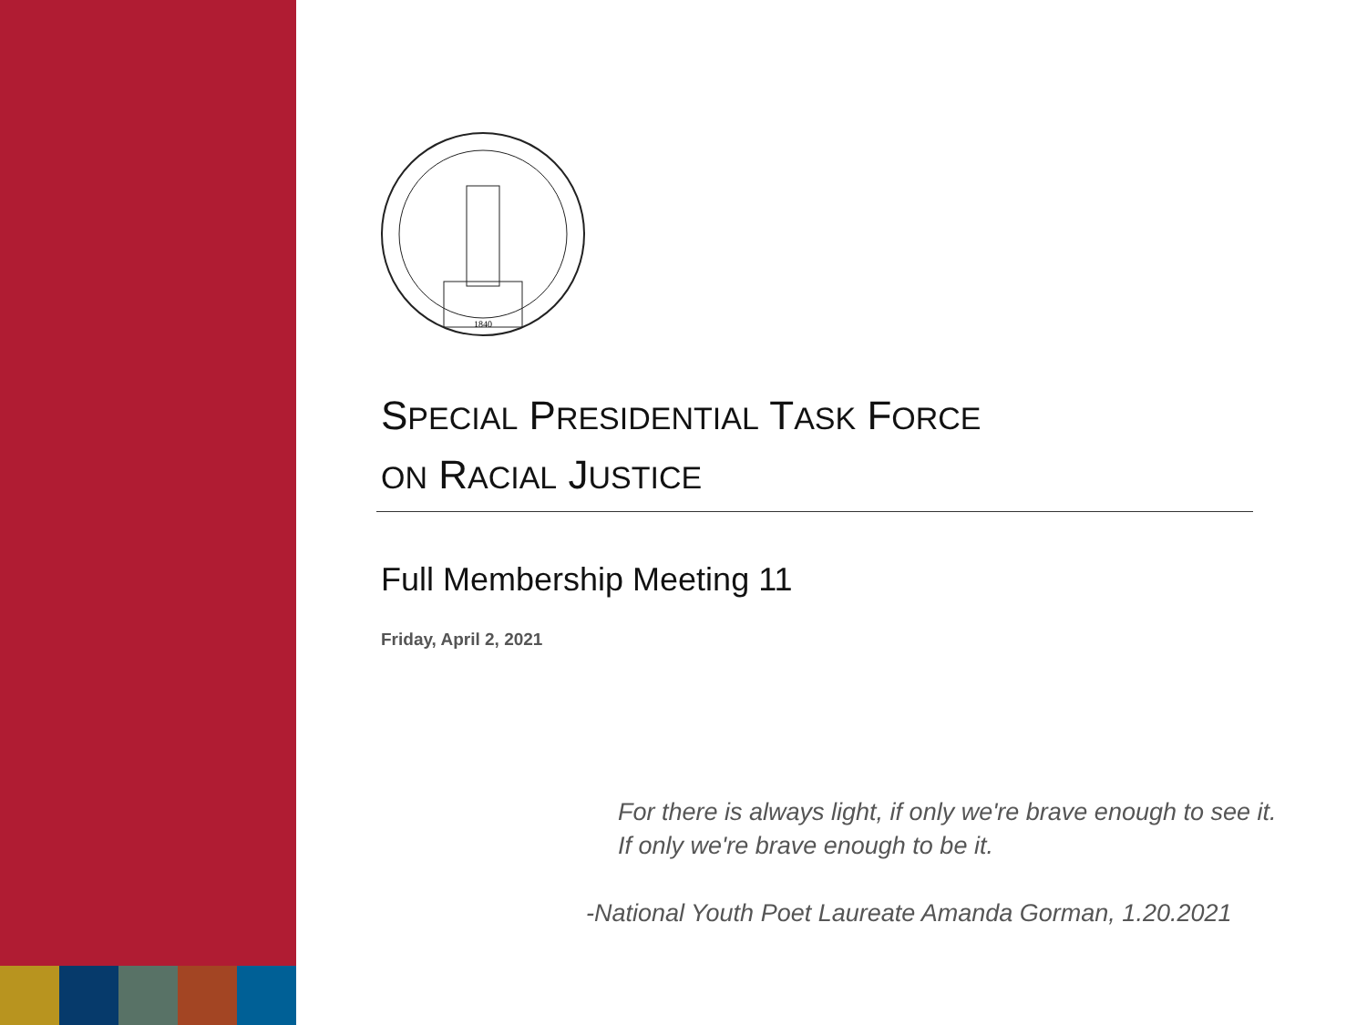1840
SPECIAL PRESIDENTIAL TASK FORCE
ON RACIAL JUSTICE
Full Membership Meeting 11
Friday, April 2, 2021
For there is always light, if only we're brave enough to see it.
If only we're brave enough to be it.
-National Youth Poet Laureate Amanda Gorman, 1.20.2021